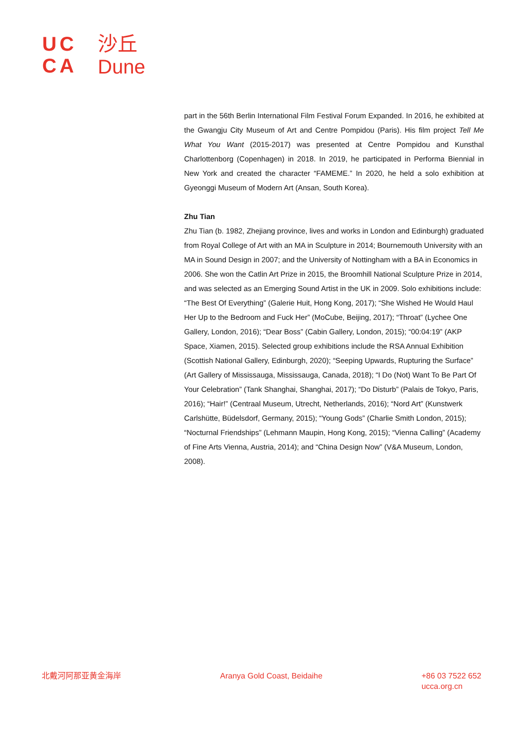UC
CA
沙丘
Dune
part in the 56th Berlin International Film Festival Forum Expanded. In 2016, he exhibited at the Gwangju City Museum of Art and Centre Pompidou (Paris). His film project Tell Me What You Want (2015-2017) was presented at Centre Pompidou and Kunsthal Charlottenborg (Copenhagen) in 2018. In 2019, he participated in Performa Biennial in New York and created the character “FAMEME.” In 2020, he held a solo exhibition at Gyeonggi Museum of Modern Art (Ansan, South Korea).
Zhu Tian
Zhu Tian (b. 1982, Zhejiang province, lives and works in London and Edinburgh) graduated from Royal College of Art with an MA in Sculpture in 2014; Bournemouth University with an MA in Sound Design in 2007; and the University of Nottingham with a BA in Economics in 2006. She won the Catlin Art Prize in 2015, the Broomhill National Sculpture Prize in 2014, and was selected as an Emerging Sound Artist in the UK in 2009. Solo exhibitions include: “The Best Of Everything” (Galerie Huit, Hong Kong, 2017); “She Wished He Would Haul Her Up to the Bedroom and Fuck Her” (MoCube, Beijing, 2017); “Throat” (Lychee One Gallery, London, 2016); “Dear Boss” (Cabin Gallery, London, 2015); “00:04:19” (AKP Space, Xiamen, 2015). Selected group exhibitions include the RSA Annual Exhibition (Scottish National Gallery, Edinburgh, 2020); “Seeping Upwards, Rupturing the Surface” (Art Gallery of Mississauga, Mississauga, Canada, 2018); “I Do (Not) Want To Be Part Of Your Celebration” (Tank Shanghai, Shanghai, 2017); “Do Disturb” (Palais de Tokyo, Paris, 2016); “Hair!” (Centraal Museum, Utrecht, Netherlands, 2016); “Nord Art” (Kunstwerk Carlshütte, Büdelsdorf, Germany, 2015); “Young Gods” (Charlie Smith London, 2015); “Nocturnal Friendships” (Lehmann Maupin, Hong Kong, 2015); “Vienna Calling” (Academy of Fine Arts Vienna, Austria, 2014); and “China Design Now” (V&A Museum, London, 2008).
北戴河阿那亚黄金海岸 Aranya Gold Coast, Beidaihe +86 03 7522 652
ucca.org.cn